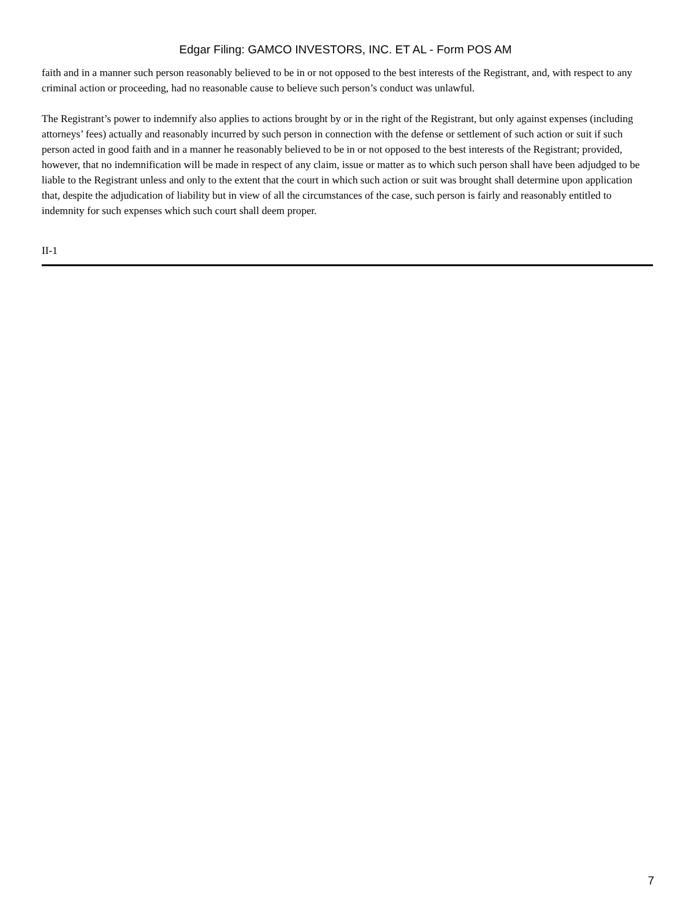Edgar Filing: GAMCO INVESTORS, INC. ET AL - Form POS AM
faith and in a manner such person reasonably believed to be in or not opposed to the best interests of the Registrant, and, with respect to any criminal action or proceeding, had no reasonable cause to believe such person’s conduct was unlawful.
The Registrant’s power to indemnify also applies to actions brought by or in the right of the Registrant, but only against expenses (including attorneys’ fees) actually and reasonably incurred by such person in connection with the defense or settlement of such action or suit if such person acted in good faith and in a manner he reasonably believed to be in or not opposed to the best interests of the Registrant; provided, however, that no indemnification will be made in respect of any claim, issue or matter as to which such person shall have been adjudged to be liable to the Registrant unless and only to the extent that the court in which such action or suit was brought shall determine upon application that, despite the adjudication of liability but in view of all the circumstances of the case, such person is fairly and reasonably entitled to indemnity for such expenses which such court shall deem proper.
II-1
7